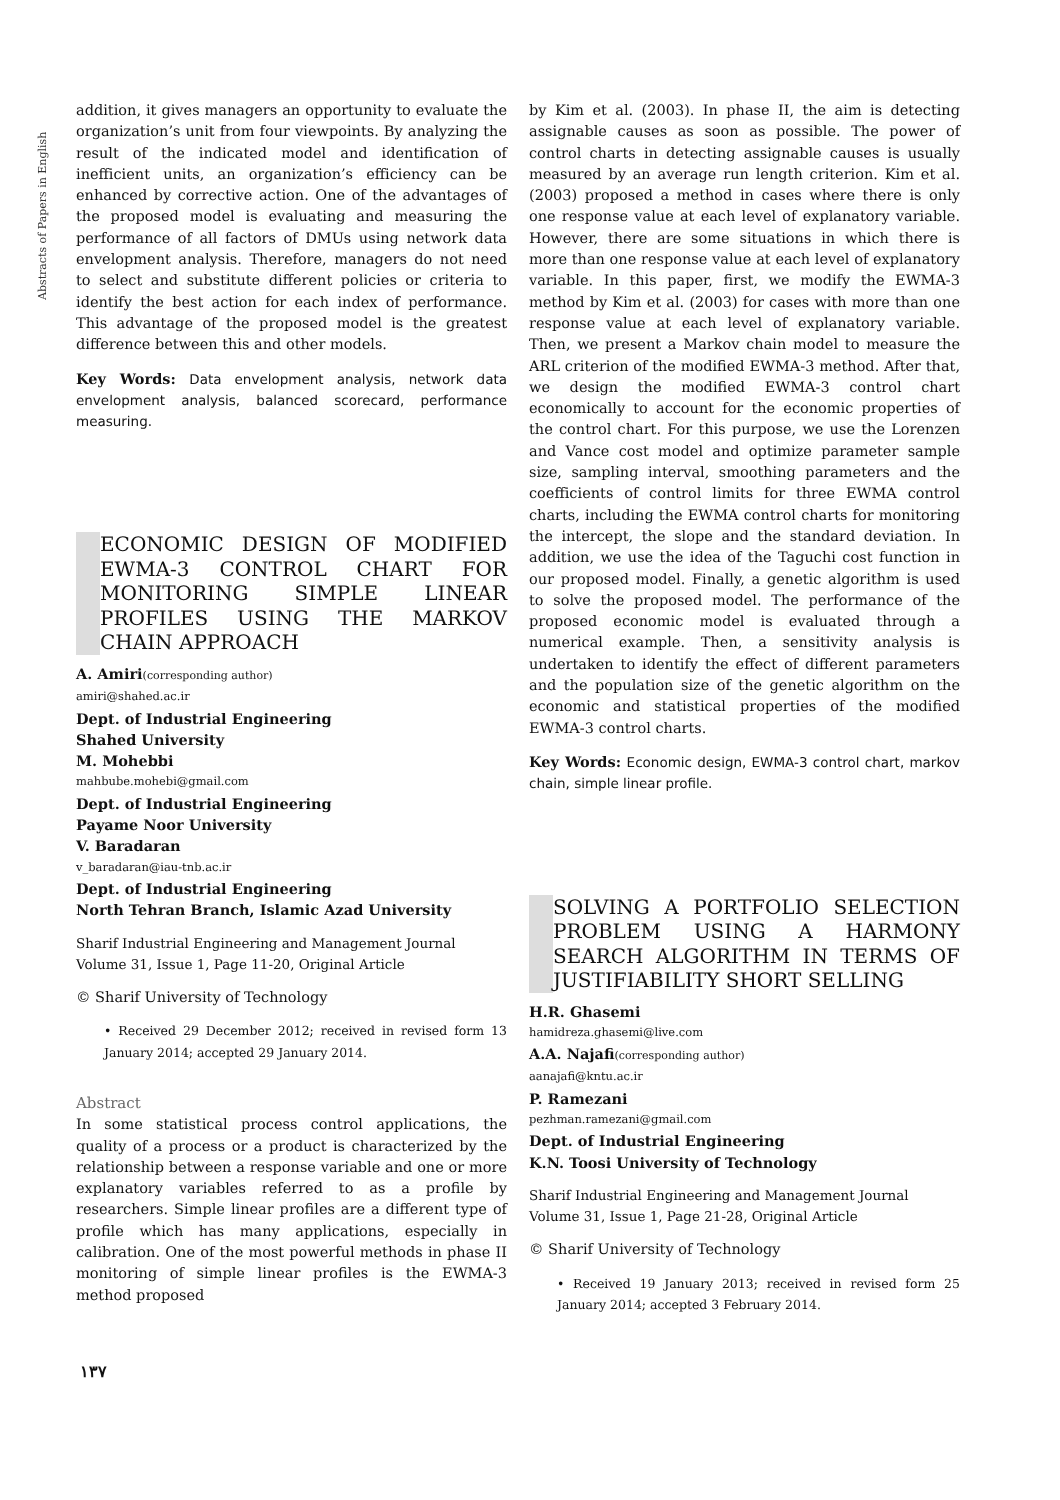Abstracts of Papers in English
addition, it gives managers an opportunity to evaluate the organization’s unit from four viewpoints. By analyzing the result of the indicated model and identification of inefficient units, an organization’s efficiency can be enhanced by corrective action. One of the advantages of the proposed model is evaluating and measuring the performance of all factors of DMUs using network data envelopment analysis. Therefore, managers do not need to select and substitute different policies or criteria to identify the best action for each index of performance. This advantage of the proposed model is the greatest difference between this and other models.
Key Words: Data envelopment analysis, network data envelopment analysis, balanced scorecard, performance measuring.
ECONOMIC DESIGN OF MODIFIED EWMA-3 CONTROL CHART FOR MONITORING SIMPLE LINEAR PROFILES USING THE MARKOV CHAIN APPROACH
A. Amiri(corresponding author)
amiri@shahed.ac.ir
Dept. of Industrial Engineering
Shahed University
M. Mohebbi
mahbube.mohebi@gmail.com
Dept. of Industrial Engineering
Payame Noor University
V. Baradaran
v_baradaran@iau-tnb.ac.ir
Dept. of Industrial Engineering
North Tehran Branch, Islamic Azad University
Sharif Industrial Engineering and Management Journal
Volume 31, Issue 1, Page 11-20, Original Article
© Sharif University of Technology
• Received 29 December 2012; received in revised form 13 January 2014; accepted 29 January 2014.
Abstract
In some statistical process control applications, the quality of a process or a product is characterized by the relationship between a response variable and one or more explanatory variables referred to as a profile by researchers. Simple linear profiles are a different type of profile which has many applications, especially in calibration. One of the most powerful methods in phase II monitoring of simple linear profiles is the EWMA-3 method proposed
by Kim et al. (2003). In phase II, the aim is detecting assignable causes as soon as possible. The power of control charts in detecting assignable causes is usually measured by an average run length criterion. Kim et al. (2003) proposed a method in cases where there is only one response value at each level of explanatory variable. However, there are some situations in which there is more than one response value at each level of explanatory variable. In this paper, first, we modify the EWMA-3 method by Kim et al. (2003) for cases with more than one response value at each level of explanatory variable. Then, we present a Markov chain model to measure the ARL criterion of the modified EWMA-3 method. After that, we design the modified EWMA-3 control chart economically to account for the economic properties of the control chart. For this purpose, we use the Lorenzen and Vance cost model and optimize parameter sample size, sampling interval, smoothing parameters and the coefficients of control limits for three EWMA control charts, including the EWMA control charts for monitoring the intercept, the slope and the standard deviation. In addition, we use the idea of the Taguchi cost function in our proposed model. Finally, a genetic algorithm is used to solve the proposed model. The performance of the proposed economic model is evaluated through a numerical example. Then, a sensitivity analysis is undertaken to identify the effect of different parameters and the population size of the genetic algorithm on the economic and statistical properties of the modified EWMA-3 control charts.
Key Words: Economic design, EWMA-3 control chart, markov chain, simple linear profile.
SOLVING A PORTFOLIO SELECTION PROBLEM USING A HARMONY SEARCH ALGORITHM IN TERMS OF JUSTIFIABILITY SHORT SELLING
H.R. Ghasemi
hamidreza.ghasemi@live.com
A.A. Najafi(corresponding author)
aanajafi@kntu.ac.ir
P. Ramezani
pezhman.ramezani@gmail.com
Dept. of Industrial Engineering
K.N. Toosi University of Technology
Sharif Industrial Engineering and Management Journal
Volume 31, Issue 1, Page 21-28, Original Article
© Sharif University of Technology
• Received 19 January 2013; received in revised form 25 January 2014; accepted 3 February 2014.
۱۳۷